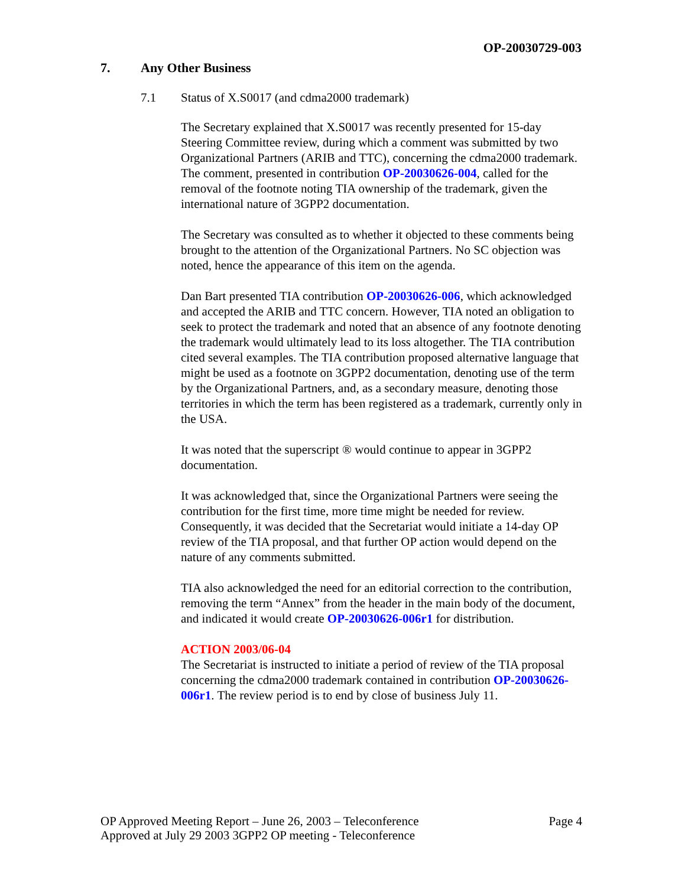OP-20030729-003
7. Any Other Business
7.1 Status of X.S0017 (and cdma2000 trademark)
The Secretary explained that X.S0017 was recently presented for 15-day Steering Committee review, during which a comment was submitted by two Organizational Partners (ARIB and TTC), concerning the cdma2000 trademark. The comment, presented in contribution OP-20030626-004, called for the removal of the footnote noting TIA ownership of the trademark, given the international nature of 3GPP2 documentation.
The Secretary was consulted as to whether it objected to these comments being brought to the attention of the Organizational Partners. No SC objection was noted, hence the appearance of this item on the agenda.
Dan Bart presented TIA contribution OP-20030626-006, which acknowledged and accepted the ARIB and TTC concern. However, TIA noted an obligation to seek to protect the trademark and noted that an absence of any footnote denoting the trademark would ultimately lead to its loss altogether. The TIA contribution cited several examples. The TIA contribution proposed alternative language that might be used as a footnote on 3GPP2 documentation, denoting use of the term by the Organizational Partners, and, as a secondary measure, denoting those territories in which the term has been registered as a trademark, currently only in the USA.
It was noted that the superscript ® would continue to appear in 3GPP2 documentation.
It was acknowledged that, since the Organizational Partners were seeing the contribution for the first time, more time might be needed for review. Consequently, it was decided that the Secretariat would initiate a 14-day OP review of the TIA proposal, and that further OP action would depend on the nature of any comments submitted.
TIA also acknowledged the need for an editorial correction to the contribution, removing the term “Annex” from the header in the main body of the document, and indicated it would create OP-20030626-006r1 for distribution.
ACTION 2003/06-04
The Secretariat is instructed to initiate a period of review of the TIA proposal concerning the cdma2000 trademark contained in contribution OP-20030626-006r1. The review period is to end by close of business July 11.
OP Approved Meeting Report – June 26, 2003 – Teleconference Page 4
Approved at July 29 2003 3GPP2 OP meeting - Teleconference